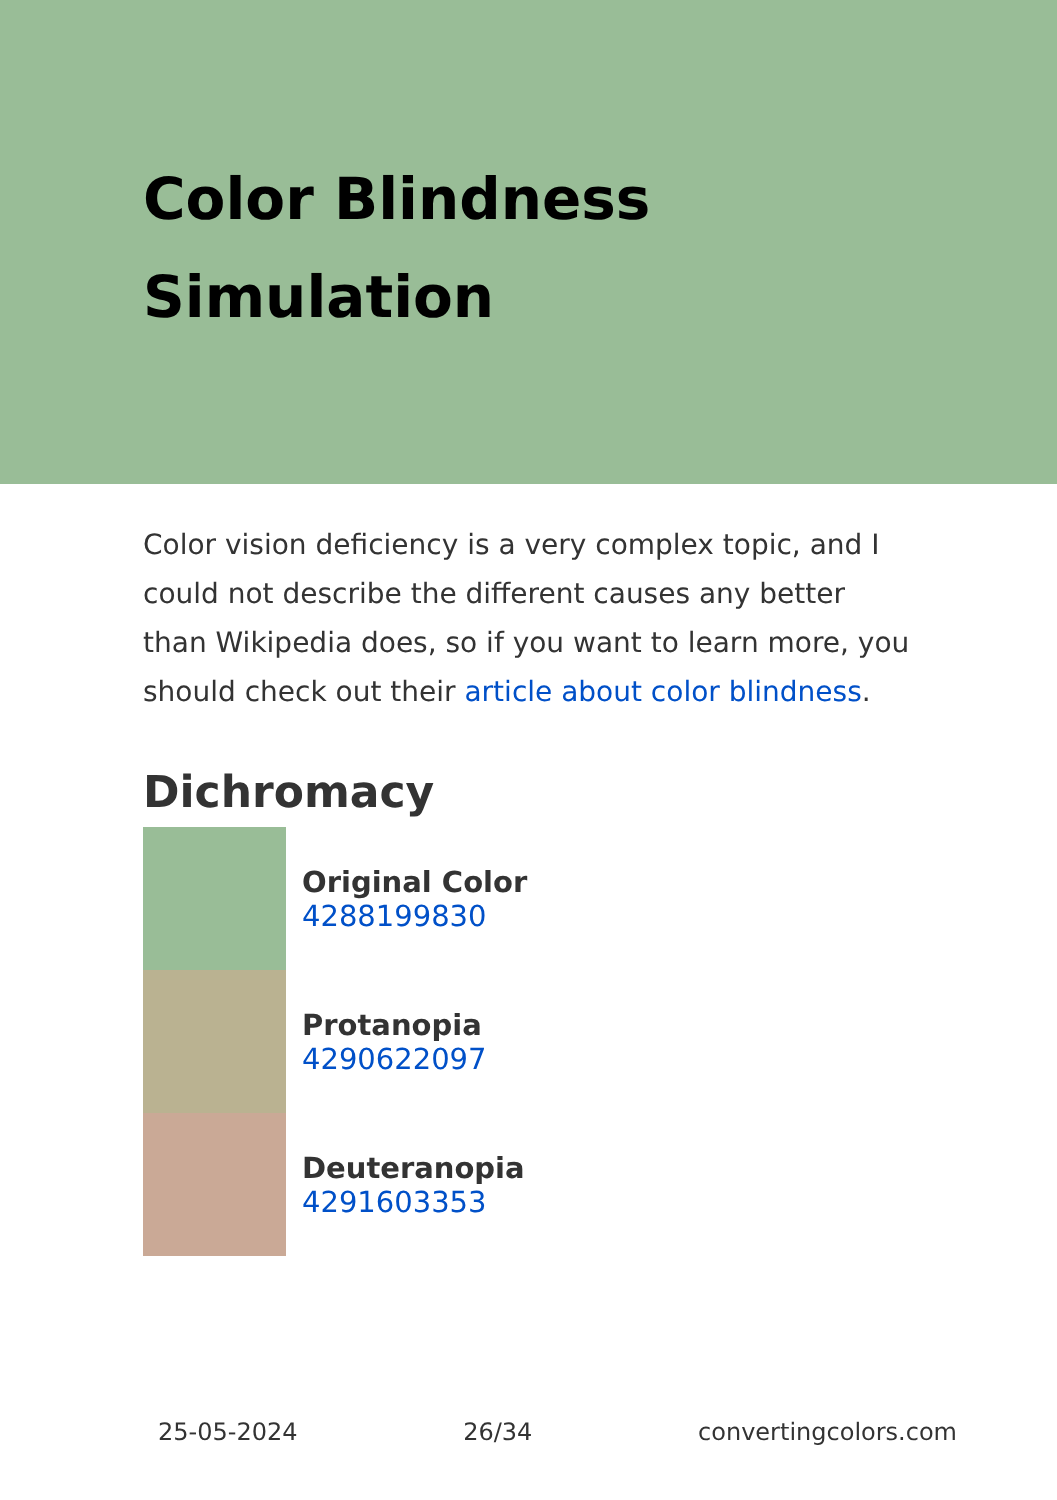Color Blindness
Simulation
Color vision deficiency is a very complex topic, and I could not describe the different causes any better than Wikipedia does, so if you want to learn more, you should check out their article about color blindness.
Dichromacy
Original Color
4288199830
Protanopia
4290622097
Deuteranopia
4291603353
25-05-2024 26/34 convertingcolors.com